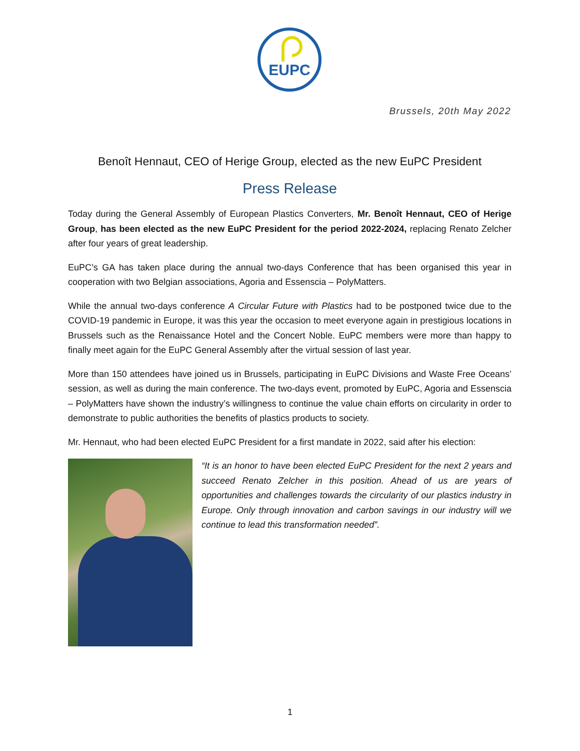EUPC
Brussels, 20th May 2022
Benoît Hennaut, CEO of Herige Group, elected as the new EuPC President
Press Release
Today during the General Assembly of European Plastics Converters, Mr. Benoît Hennaut, CEO of Herige Group, has been elected as the new EuPC President for the period 2022-2024, replacing Renato Zelcher after four years of great leadership.
EuPC’s GA has taken place during the annual two-days Conference that has been organised this year in cooperation with two Belgian associations, Agoria and Essenscia – PolyMatters.
While the annual two-days conference A Circular Future with Plastics had to be postponed twice due to the COVID-19 pandemic in Europe, it was this year the occasion to meet everyone again in prestigious locations in Brussels such as the Renaissance Hotel and the Concert Noble. EuPC members were more than happy to finally meet again for the EuPC General Assembly after the virtual session of last year.
More than 150 attendees have joined us in Brussels, participating in EuPC Divisions and Waste Free Oceans’ session, as well as during the main conference. The two-days event, promoted by EuPC, Agoria and Essenscia – PolyMatters have shown the industry’s willingness to continue the value chain efforts on circularity in order to demonstrate to public authorities the benefits of plastics products to society.
Mr. Hennaut, who had been elected EuPC President for a first mandate in 2022, said after his election:
“It is an honor to have been elected EuPC President for the next 2 years and succeed Renato Zelcher in this position. Ahead of us are years of opportunities and challenges towards the circularity of our plastics industry in Europe. Only through innovation and carbon savings in our industry will we continue to lead this transformation needed”.
1